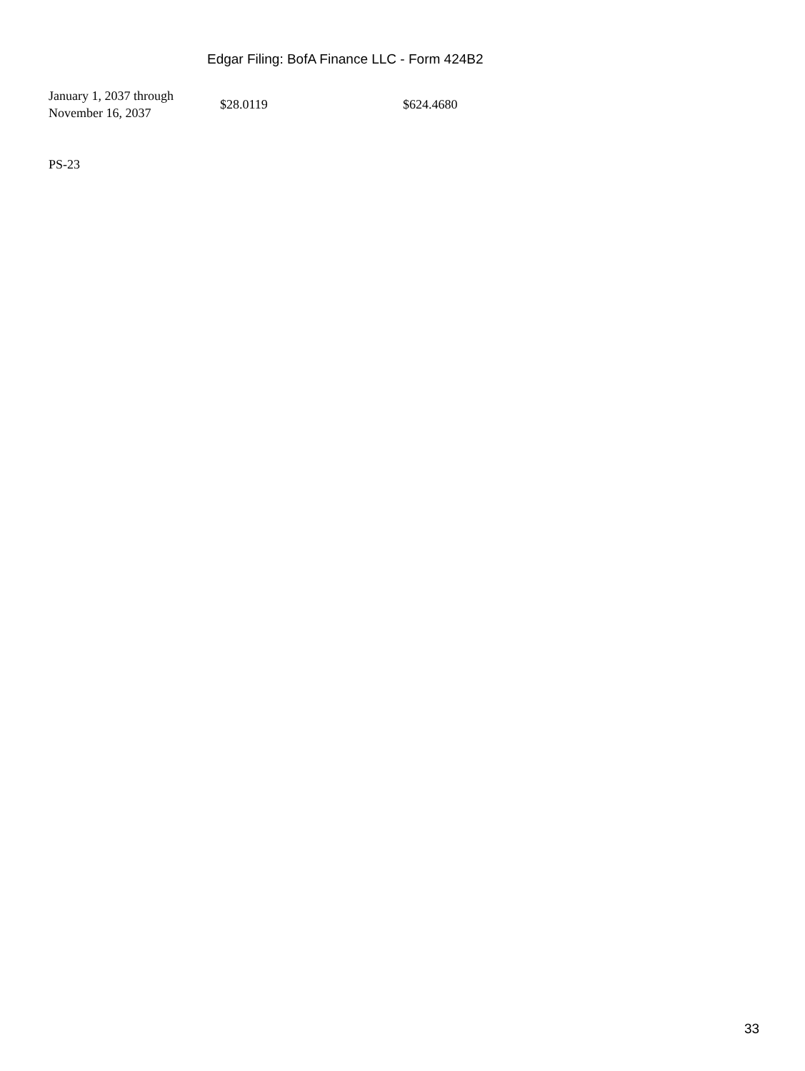Edgar Filing: BofA Finance LLC - Form 424B2
| January 1, 2037 through November 16, 2037 | $28.0119 | $624.4680 |
PS-23
33